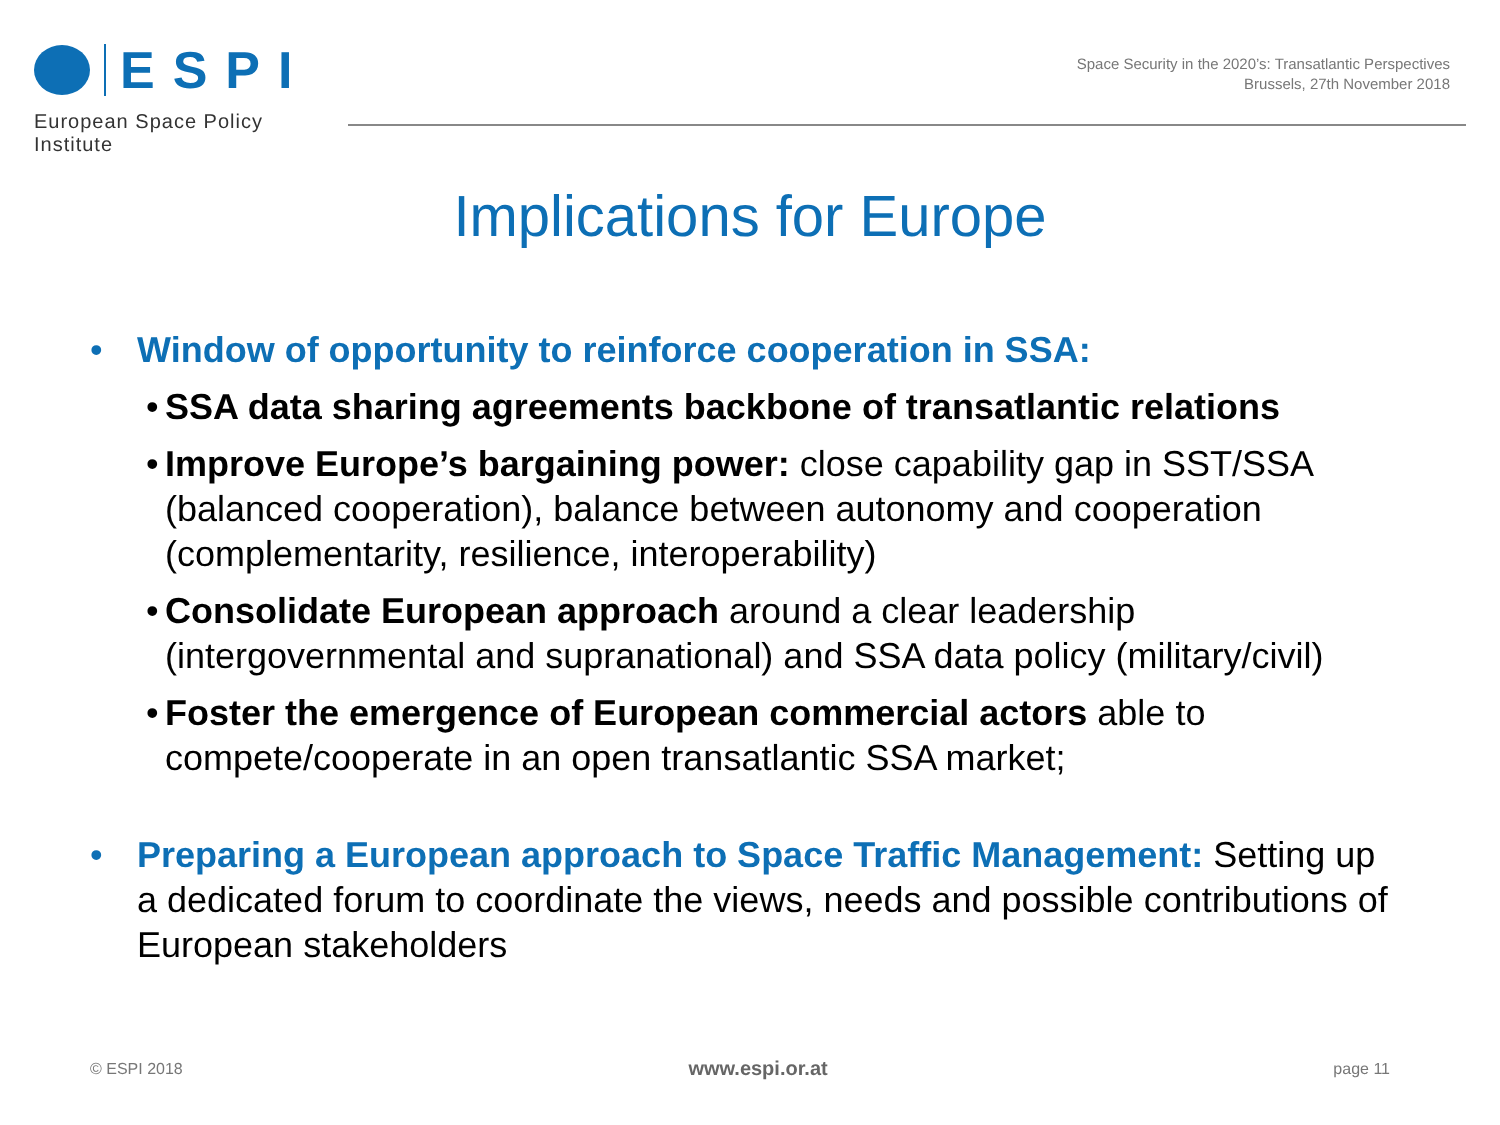ESPI
European Space Policy Institute
Space Security in the 2020’s: Transatlantic Perspectives
Brussels, 27th November 2018
Implications for Europe
• Window of opportunity to reinforce cooperation in SSA:
• SSA data sharing agreements backbone of transatlantic relations
• Improve Europe’s bargaining power: close capability gap in SST/SSA (balanced cooperation), balance between autonomy and cooperation (complementarity, resilience, interoperability)
• Consolidate European approach around a clear leadership (intergovernmental and supranational) and SSA data policy (military/civil)
• Foster the emergence of European commercial actors able to compete/cooperate in an open transatlantic SSA market;
• Preparing a European approach to Space Traffic Management: Setting up a dedicated forum to coordinate the views, needs and possible contributions of European stakeholders
© ESPI 2018 www.espi.or.at page 11